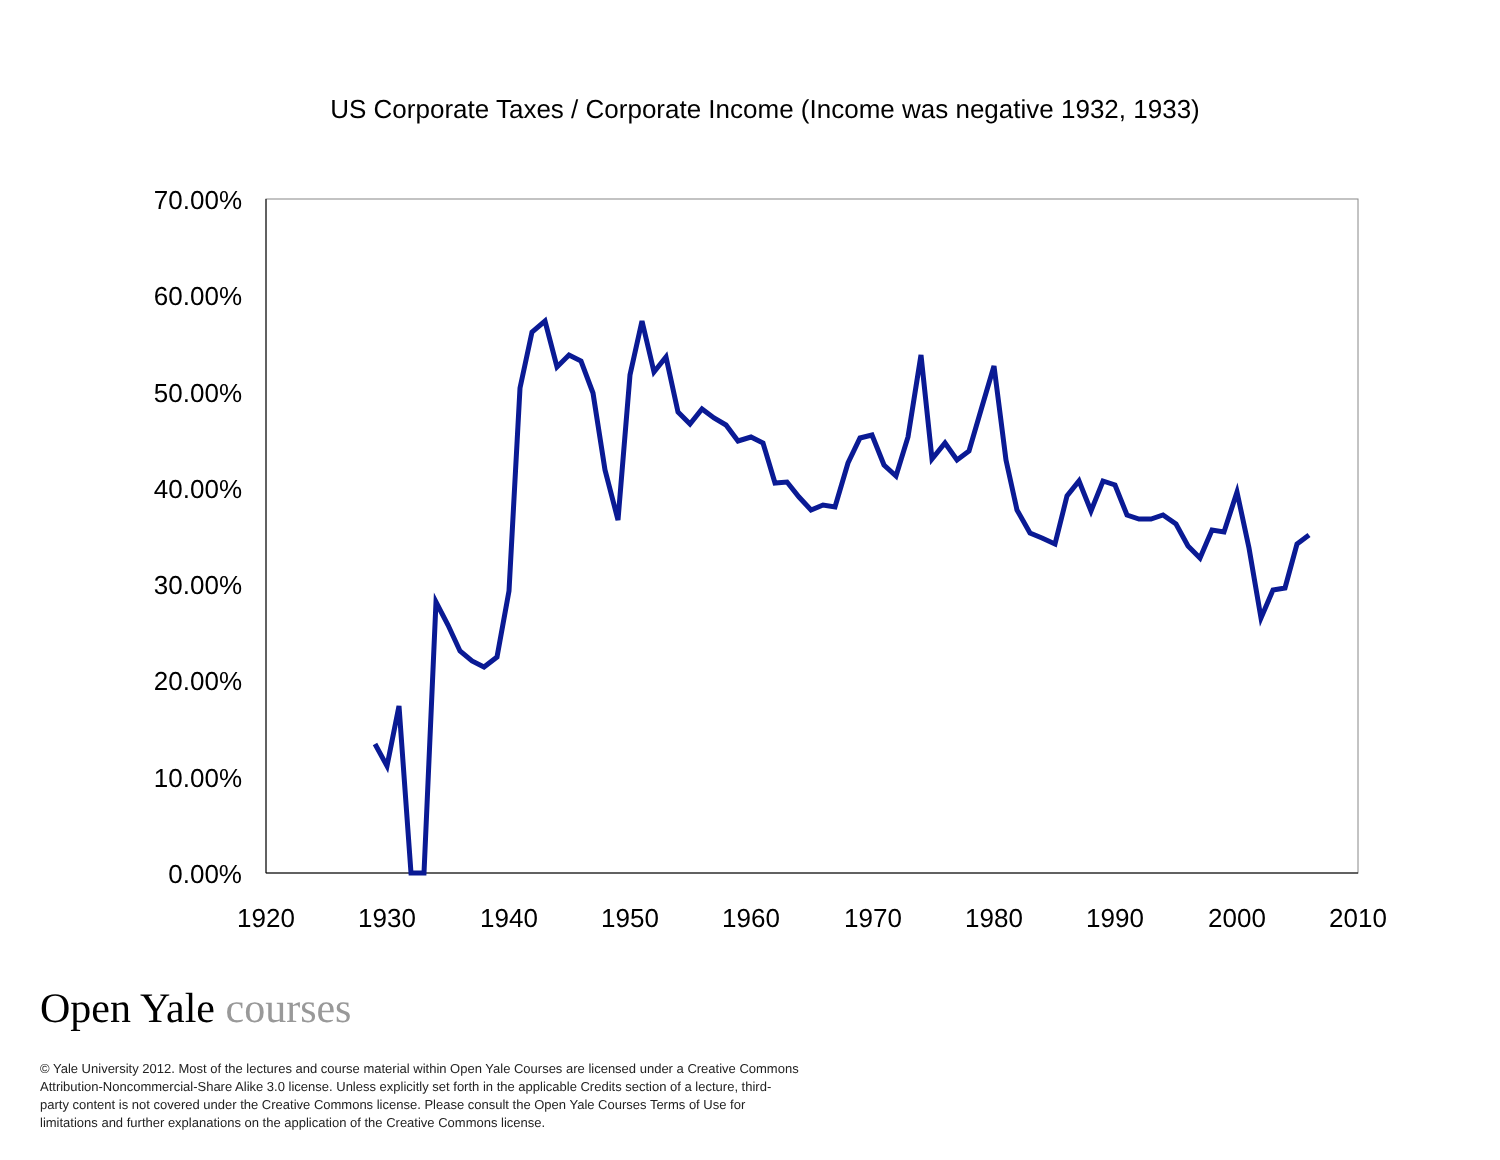US Corporate Taxes / Corporate Income (Income was negative 1932, 1933)
70.00%
60.00%
50.00%
40.00%
30.00%
20.00%
10.00%
0.00%
1920
1930
1940
1950
1960
1970
1980
1990
2000
2010
Open Yale courses
© Yale University 2012. Most of the lectures and course material within Open Yale Courses are licensed under a Creative Commons Attribution-Noncommercial-Share Alike 3.0 license. Unless explicitly set forth in the applicable Credits section of a lecture, third-party content is not covered under the Creative Commons license. Please consult the Open Yale Courses Terms of Use for limitations and further explanations on the application of the Creative Commons license.